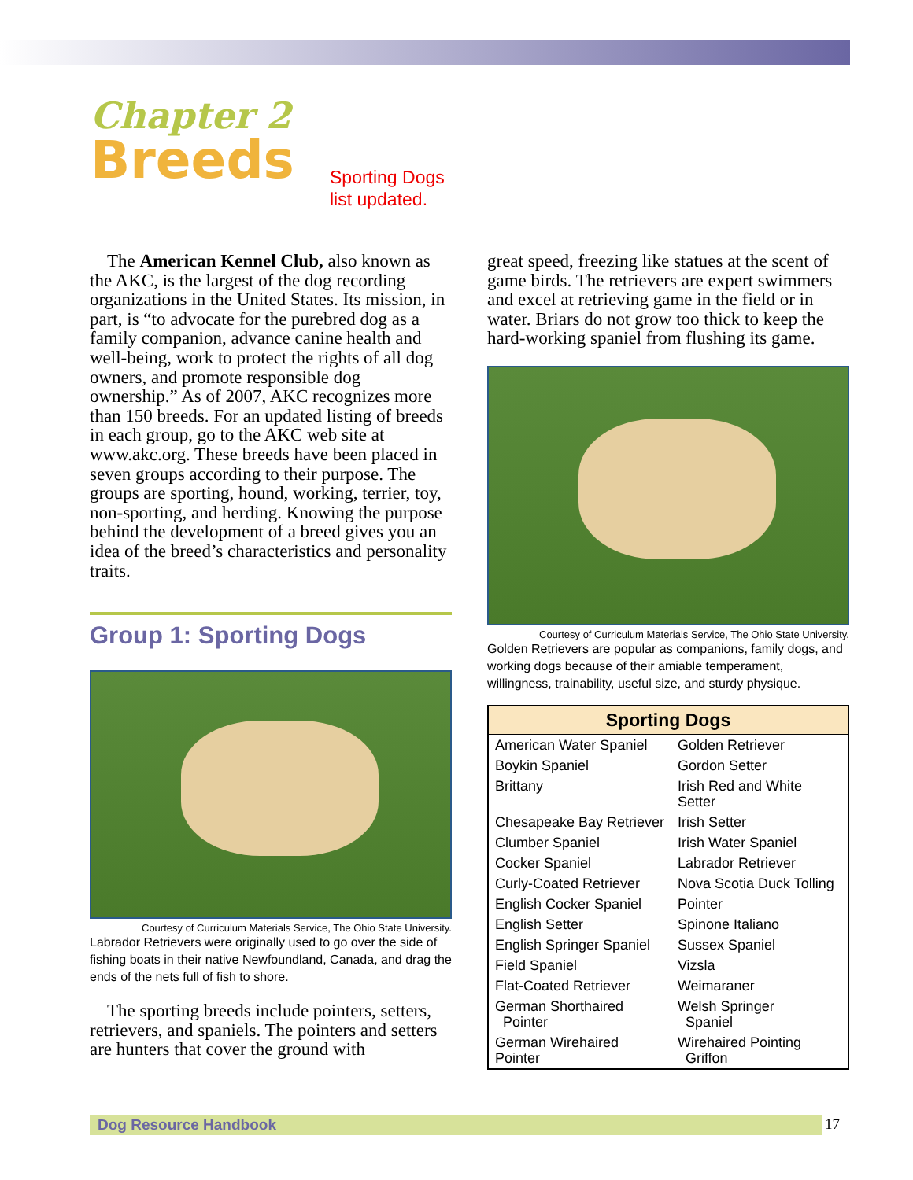Chapter 2
Breeds
Sporting Dogs
list updated.
The American Kennel Club, also known as the AKC, is the largest of the dog recording organizations in the United States. Its mission, in part, is “to advocate for the purebred dog as a family companion, advance canine health and well-being, work to protect the rights of all dog owners, and promote responsible dog ownership.” As of 2007, AKC recognizes more than 150 breeds. For an updated listing of breeds in each group, go to the AKC web site at www.akc.org. These breeds have been placed in seven groups according to their purpose. The groups are sporting, hound, working, terrier, toy, non-sporting, and herding. Knowing the purpose behind the development of a breed gives you an idea of the breed’s characteristics and personality traits.
Group 1: Sporting Dogs
Courtesy of Curriculum Materials Service, The Ohio State University.
Labrador Retrievers were originally used to go over the side of fishing boats in their native Newfoundland, Canada, and drag the ends of the nets full of fish to shore.
The sporting breeds include pointers, setters, retrievers, and spaniels. The pointers and setters are hunters that cover the ground with
great speed, freezing like statues at the scent of game birds. The retrievers are expert swimmers and excel at retrieving game in the field or in water. Briars do not grow too thick to keep the hard-working spaniel from flushing its game.
Courtesy of Curriculum Materials Service, The Ohio State University.
Golden Retrievers are popular as companions, family dogs, and working dogs because of their amiable temperament, willingness, trainability, useful size, and sturdy physique.
| Sporting Dogs | |
| --- | --- |
| American Water Spaniel | Golden Retriever |
| Boykin Spaniel | Gordon Setter |
| Brittany | Irish Red and White Setter |
| Chesapeake Bay Retriever | Irish Setter |
| Clumber Spaniel | Irish Water Spaniel |
| Cocker Spaniel | Labrador Retriever |
| Curly-Coated Retriever | Nova Scotia Duck Tolling |
| English Cocker Spaniel | Pointer |
| English Setter | Spinone Italiano |
| English Springer Spaniel | Sussex Spaniel |
| Field Spaniel | Vizsla |
| Flat-Coated Retriever | Weimaraner |
| German Shorthaired Pointer | Welsh Springer Spaniel |
| German Wirehaired Pointer | Wirehaired Pointing Griffon |
Dog Resource Handbook 17